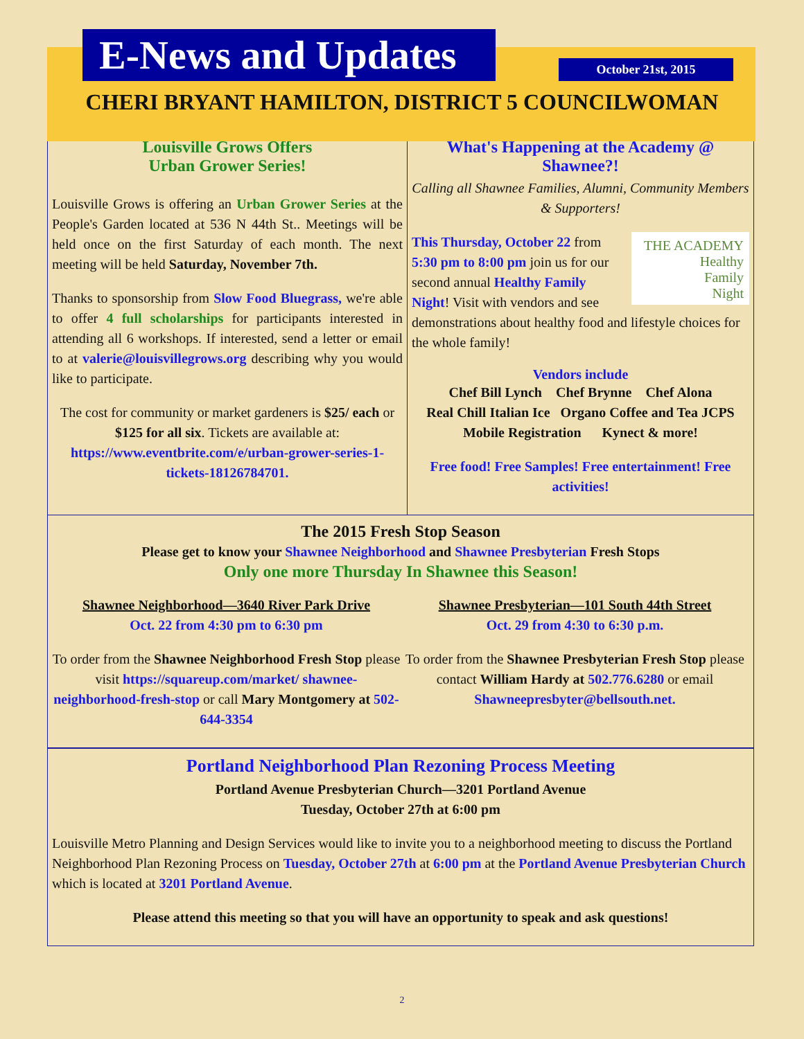E-News and Updates
October 21st, 2015
CHERI BRYANT HAMILTON, DISTRICT 5 COUNCILWOMAN
Louisville Grows Offers
Urban Grower Series!
Louisville Grows is offering an Urban Grower Series at the People's Garden located at 536 N 44th St.. Meetings will be held once on the first Saturday of each month. The next meeting will be held Saturday, November 7th.
Thanks to sponsorship from Slow Food Bluegrass, we're able to offer 4 full scholarships for participants interested in attending all 6 workshops. If interested, send a letter or email to at valerie@louisvillegrows.org describing why you would like to participate.
The cost for community or market gardeners is $25/ each or $125 for all six. Tickets are available at: https://www.eventbrite.com/e/urban-grower-series-1-tickets-18126784701.
What's Happening at the Academy @ Shawnee?!
Calling all Shawnee Families, Alumni, Community Members & Supporters!
THE ACADEMY
Healthy
Family
Night
This Thursday, October 22 from 5:30 pm to 8:00 pm join us for our second annual Healthy Family Night! Visit with vendors and see demonstrations about healthy food and lifestyle choices for the whole family!
Vendors include
Chef Bill Lynch Chef Brynne Chef Alona
Real Chill Italian Ice Organo Coffee and Tea JCPS
Mobile Registration Kynect & more!
Free food! Free Samples! Free entertainment! Free activities!
The 2015 Fresh Stop Season
Please get to know your Shawnee Neighborhood and Shawnee Presbyterian Fresh Stops
Only one more Thursday In Shawnee this Season!
Shawnee Neighborhood—3640 River Park Drive
Oct. 22 from 4:30 pm to 6:30 pm
To order from the Shawnee Neighborhood Fresh Stop please visit https://squareup.com/market/ shawnee-neighborhood-fresh-stop or call Mary Montgomery at 502-644-3354
Shawnee Presbyterian—101 South 44th Street
Oct. 29 from 4:30 to 6:30 p.m.
To order from the Shawnee Presbyterian Fresh Stop please contact William Hardy at 502.776.6280 or email Shawneepresbyter@bellsouth.net.
Portland Neighborhood Plan Rezoning Process Meeting
Portland Avenue Presbyterian Church—3201 Portland Avenue
Tuesday, October 27th at 6:00 pm
Louisville Metro Planning and Design Services would like to invite you to a neighborhood meeting to discuss the Portland Neighborhood Plan Rezoning Process on Tuesday, October 27th at 6:00 pm at the Portland Avenue Presbyterian Church which is located at 3201 Portland Avenue.
Please attend this meeting so that you will have an opportunity to speak and ask questions!
2